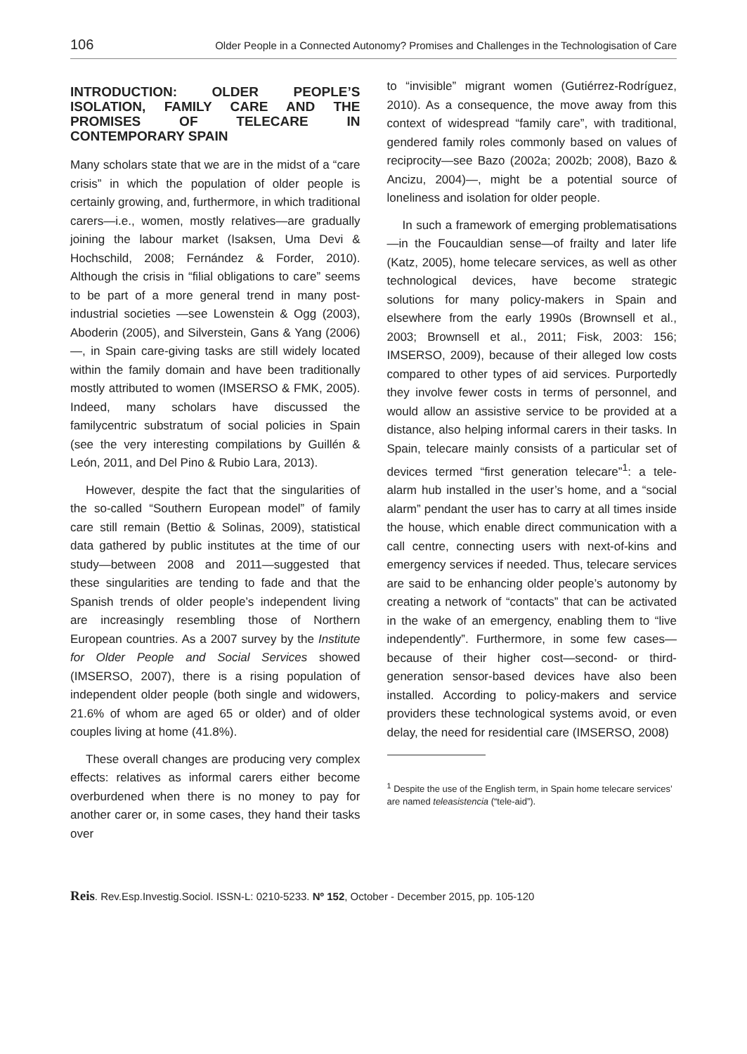106 Older People in a Connected Autonomy? Promises and Challenges in the Technologisation of Care
INTRODUCTION: OLDER PEOPLE’S ISOLATION, FAMILY CARE AND THE PROMISES OF TELECARE IN CONTEMPORARY SPAIN
Many scholars state that we are in the midst of a “care crisis” in which the population of older people is certainly growing, and, furthermore, in which traditional carers—i.e., women, mostly relatives—are gradually joining the labour market (Isaksen, Uma Devi & Hochschild, 2008; Fernández & Forder, 2010). Although the crisis in “filial obligations to care” seems to be part of a more general trend in many post-industrial societies —see Lowenstein & Ogg (2003), Aboderin (2005), and Silverstein, Gans & Yang (2006)—, in Spain care-giving tasks are still widely located within the family domain and have been traditionally mostly attributed to women (IMSERSO & FMK, 2005). Indeed, many scholars have discussed the familycentric substratum of social policies in Spain (see the very interesting compilations by Guillén & León, 2011, and Del Pino & Rubio Lara, 2013).
However, despite the fact that the singularities of the so-called “Southern European model” of family care still remain (Bettio & Solinas, 2009), statistical data gathered by public institutes at the time of our study—between 2008 and 2011—suggested that these singularities are tending to fade and that the Spanish trends of older people’s independent living are increasingly resembling those of Northern European countries. As a 2007 survey by the Institute for Older People and Social Services showed (IMSERSO, 2007), there is a rising population of independent older people (both single and widowers, 21.6% of whom are aged 65 or older) and of older couples living at home (41.8%).
These overall changes are producing very complex effects: relatives as informal carers either become overburdened when there is no money to pay for another carer or, in some cases, they hand their tasks over
to “invisible” migrant women (Gutiérrez-Rodríguez, 2010). As a consequence, the move away from this context of widespread “family care”, with traditional, gendered family roles commonly based on values of reciprocity—see Bazo (2002a; 2002b; 2008), Bazo & Ancizu, 2004)—, might be a potential source of loneliness and isolation for older people.
In such a framework of emerging problematisations —in the Foucauldian sense—of frailty and later life (Katz, 2005), home telecare services, as well as other technological devices, have become strategic solutions for many policy-makers in Spain and elsewhere from the early 1990s (Brownsell et al., 2003; Brownsell et al., 2011; Fisk, 2003: 156; IMSERSO, 2009), because of their alleged low costs compared to other types of aid services. Purportedly they involve fewer costs in terms of personnel, and would allow an assistive service to be provided at a distance, also helping informal carers in their tasks. In Spain, telecare mainly consists of a particular set of devices termed “first generation telecare”<sup>1</sup>: a tele-alarm hub installed in the user’s home, and a “social alarm” pendant the user has to carry at all times inside the house, which enable direct communication with a call centre, connecting users with next-of-kins and emergency services if needed. Thus, telecare services are said to be enhancing older people’s autonomy by creating a network of “contacts” that can be activated in the wake of an emergency, enabling them to “live independently”. Furthermore, in some few cases—because of their higher cost—second- or third-generation sensor-based devices have also been installed. According to policy-makers and service providers these technological systems avoid, or even delay, the need for residential care (IMSERSO, 2008)
<sup>1</sup> Despite the use of the English term, in Spain home telecare services’ are named teleasistencia (“tele-aid”).
Reis. Rev.Esp.Investig.Sociol. ISSN-L: 0210-5233. Nº 152, October - December 2015, pp. 105-120